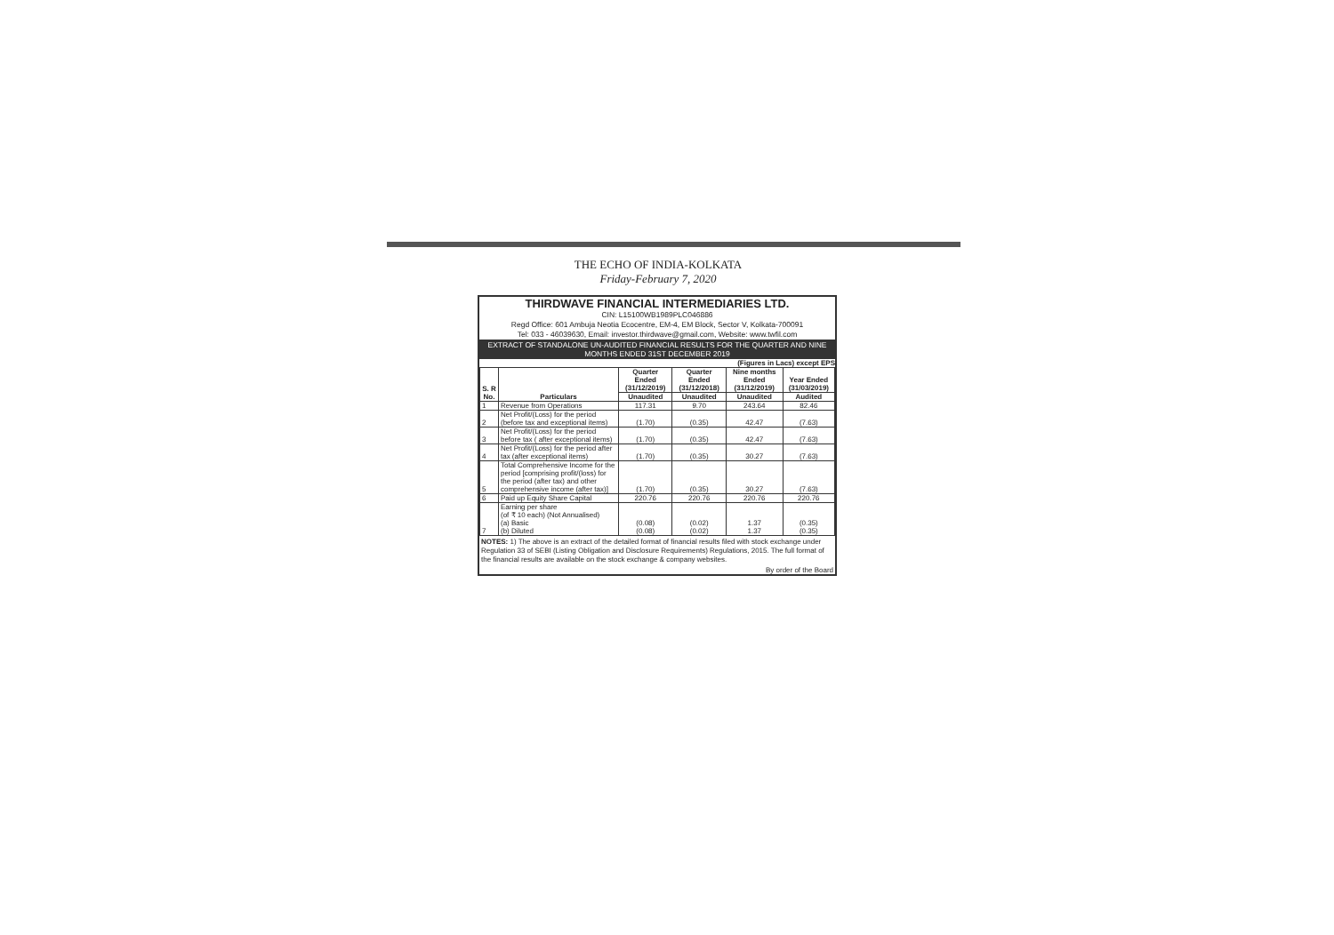THE ECHO OF INDIA-KOLKATA
Friday-February 7, 2020
THIRDWAVE FINANCIAL INTERMEDIARIES LTD.
CIN: L15100WB1989PLC046886
Regd Office: 601 Ambuja Neotia Ecocentre, EM-4, EM Block, Sector V, Kolkata-700091
Tel: 033 - 46039630, Email: investor.thirdwave@gmail.com, Website: www.twfil.com
EXTRACT OF STANDALONE UN-AUDITED FINANCIAL RESULTS FOR THE QUARTER AND NINE MONTHS ENDED 31ST DECEMBER 2019
(Figures in Lacs) except EPS
| S. R No. | Particulars | Quarter Ended (31/12/2019) | Quarter Ended (31/12/2018) | Nine months Ended (31/12/2019) | Year Ended (31/03/2019) |
| --- | --- | --- | --- | --- | --- |
| | | Unaudited | Unaudited | Unaudited | Audited |
| 1 | Revenue from Operations | 117.31 | 9.70 | 243.64 | 82.46 |
| 2 | Net Profit/(Loss) for the period (before tax and exceptional items) | (1.70) | (0.35) | 42.47 | (7.63) |
| 3 | Net Profit/(Loss) for the period before tax ( after exceptional items) | (1.70) | (0.35) | 42.47 | (7.63) |
| 4 | Net Profit/(Loss) for the period after tax (after exceptional items) | (1.70) | (0.35) | 30.27 | (7.63) |
| 5 | Total Comprehensive Income for the period [comprising profit/(loss) for the period (after tax) and other comprehensive income (after tax)] | (1.70) | (0.35) | 30.27 | (7.63) |
| 6 | Paid up Equity Share Capital | 220.76 | 220.76 | 220.76 | 220.76 |
| 7 | Earning per share (of ₹ 10 each) (Not Annualised) (a) Basic (b) Diluted | (0.08) (0.08) | (0.02) (0.02) | 1.37 1.37 | (0.35) (0.35) |
NOTES: 1) The above is an extract of the detailed format of financial results filed with stock exchange under Regulation 33 of SEBI (Listing Obligation and Disclosure Requirements) Regulations, 2015. The full format of the financial results are available on the stock exchange & company websites.
By order of the Board